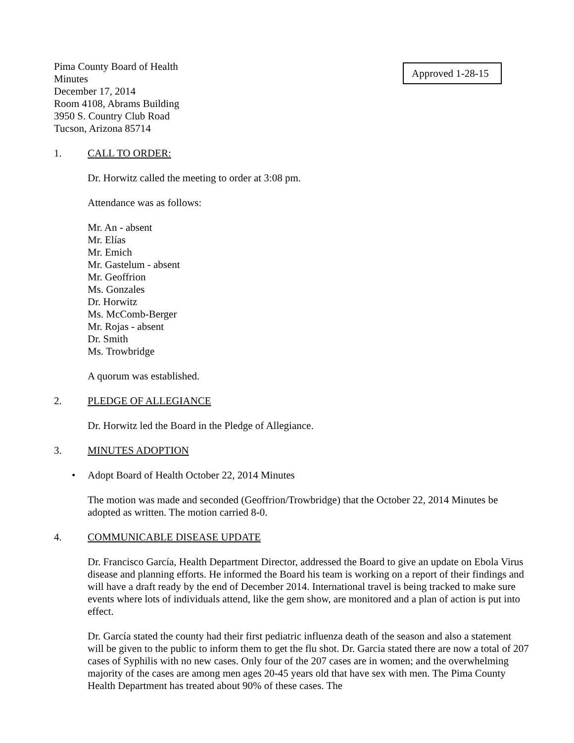Pima County Board of Health
Minutes
December 17, 2014
Room 4108, Abrams Building
3950 S. Country Club Road
Tucson, Arizona 85714
Approved 1-28-15
1. CALL TO ORDER:
Dr. Horwitz called the meeting to order at 3:08 pm.
Attendance was as follows:
Mr. An - absent
Mr. Elías
Mr. Emich
Mr. Gastelum - absent
Mr. Geoffrion
Ms. Gonzales
Dr. Horwitz
Ms. McComb-Berger
Mr. Rojas - absent
Dr. Smith
Ms. Trowbridge
A quorum was established.
2. PLEDGE OF ALLEGIANCE
Dr. Horwitz led the Board in the Pledge of Allegiance.
3. MINUTES ADOPTION
• Adopt Board of Health October 22, 2014 Minutes
The motion was made and seconded (Geoffrion/Trowbridge) that the October 22, 2014 Minutes be adopted as written. The motion carried 8-0.
4. COMMUNICABLE DISEASE UPDATE
Dr. Francisco García, Health Department Director, addressed the Board to give an update on Ebola Virus disease and planning efforts. He informed the Board his team is working on a report of their findings and will have a draft ready by the end of December 2014. International travel is being tracked to make sure events where lots of individuals attend, like the gem show, are monitored and a plan of action is put into effect.
Dr. García stated the county had their first pediatric influenza death of the season and also a statement will be given to the public to inform them to get the flu shot. Dr. Garcia stated there are now a total of 207 cases of Syphilis with no new cases. Only four of the 207 cases are in women; and the overwhelming majority of the cases are among men ages 20-45 years old that have sex with men. The Pima County Health Department has treated about 90% of these cases. The